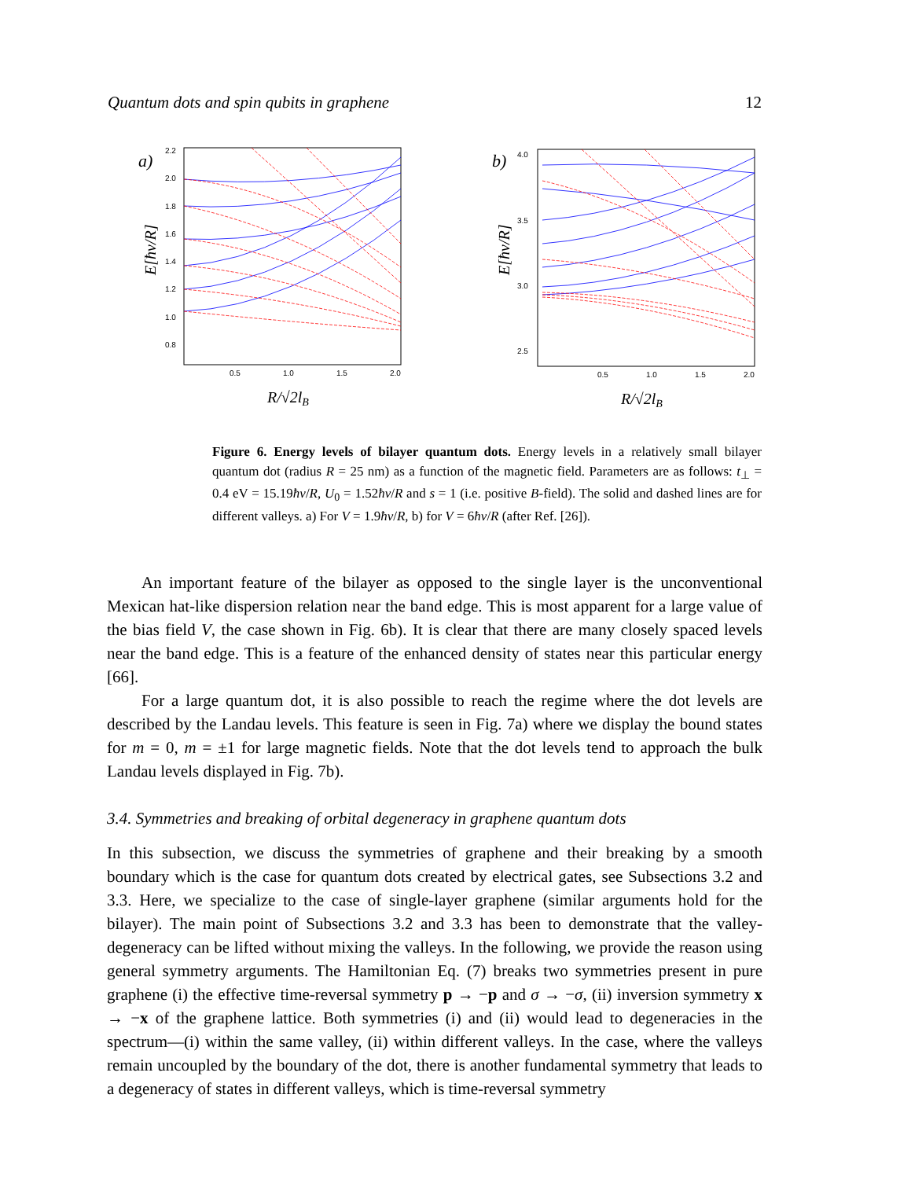Quantum dots and spin qubits in graphene 12
a)
2.2
2.0
1.8
1.6
1.4
1.2
1.0
0.8
0.5
1.0
1.5
2.0
E[ħv/R]
R/√2lB
b)
4.0
3.5
3.0
2.5
0.5
1.0
1.5
2.0
E[ħv/R]
R/√2lB
Figure 6. Energy levels of bilayer quantum dots. Energy levels in a relatively small bilayer quantum dot (radius R = 25 nm) as a function of the magnetic field. Parameters are as follows: t<sub>⊥</sub> = 0.4 eV = 15.19ħv/R, U<sub>0</sub> = 1.52ħv/R and s = 1 (i.e. positive B-field). The solid and dashed lines are for different valleys. a) For V = 1.9ħv/R, b) for V = 6ħv/R (after Ref. [26]).
An important feature of the bilayer as opposed to the single layer is the unconventional Mexican hat-like dispersion relation near the band edge. This is most apparent for a large value of the bias field V, the case shown in Fig. 6b). It is clear that there are many closely spaced levels near the band edge. This is a feature of the enhanced density of states near this particular energy [66].
For a large quantum dot, it is also possible to reach the regime where the dot levels are described by the Landau levels. This feature is seen in Fig. 7a) where we display the bound states for m = 0, m = ±1 for large magnetic fields. Note that the dot levels tend to approach the bulk Landau levels displayed in Fig. 7b).
3.4. Symmetries and breaking of orbital degeneracy in graphene quantum dots
In this subsection, we discuss the symmetries of graphene and their breaking by a smooth boundary which is the case for quantum dots created by electrical gates, see Subsections 3.2 and 3.3. Here, we specialize to the case of single-layer graphene (similar arguments hold for the bilayer). The main point of Subsections 3.2 and 3.3 has been to demonstrate that the valley-degeneracy can be lifted without mixing the valleys. In the following, we provide the reason using general symmetry arguments. The Hamiltonian Eq. (7) breaks two symmetries present in pure graphene (i) the effective time-reversal symmetry p → −p and σ → −σ, (ii) inversion symmetry x → −x of the graphene lattice. Both symmetries (i) and (ii) would lead to degeneracies in the spectrum—(i) within the same valley, (ii) within different valleys. In the case, where the valleys remain uncoupled by the boundary of the dot, there is another fundamental symmetry that leads to a degeneracy of states in different valleys, which is time-reversal symmetry